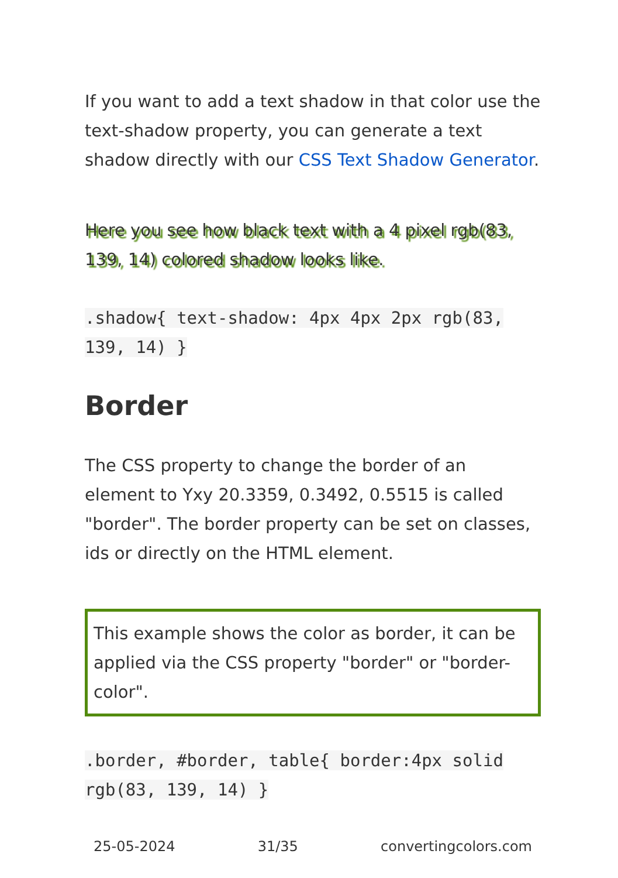If you want to add a text shadow in that color use the text-shadow property, you can generate a text shadow directly with our CSS Text Shadow Generator.
Here you see how black text with a 4 pixel rgb(83, 139, 14) colored shadow looks like.
.shadow{ text-shadow: 4px 4px 2px rgb(83, 139, 14) }
Border
The CSS property to change the border of an element to Yxy 20.3359, 0.3492, 0.5515 is called "border". The border property can be set on classes, ids or directly on the HTML element.
This example shows the color as border, it can be applied via the CSS property "border" or "border-color".
.border, #border, table{ border:4px solid rgb(83, 139, 14) }
25-05-2024 31/35 convertingcolors.com